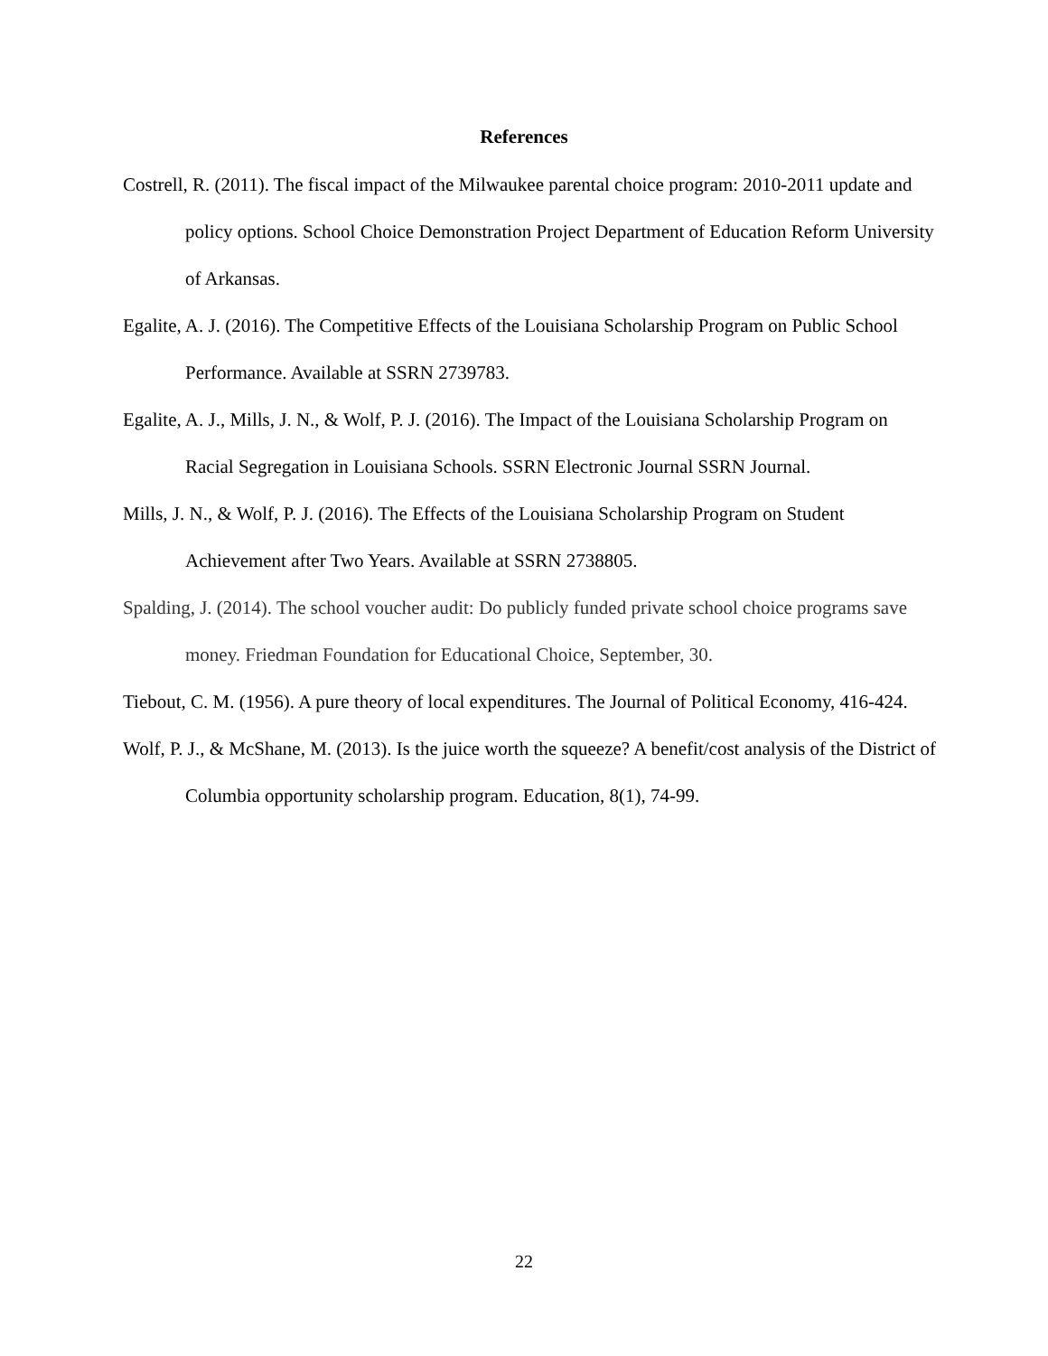References
Costrell, R. (2011). The fiscal impact of the Milwaukee parental choice program: 2010-2011 update and policy options. School Choice Demonstration Project Department of Education Reform University of Arkansas.
Egalite, A. J. (2016). The Competitive Effects of the Louisiana Scholarship Program on Public School Performance. Available at SSRN 2739783.
Egalite, A. J., Mills, J. N., & Wolf, P. J. (2016). The Impact of the Louisiana Scholarship Program on Racial Segregation in Louisiana Schools. SSRN Electronic Journal SSRN Journal.
Mills, J. N., & Wolf, P. J. (2016). The Effects of the Louisiana Scholarship Program on Student Achievement after Two Years. Available at SSRN 2738805.
Spalding, J. (2014). The school voucher audit: Do publicly funded private school choice programs save money. Friedman Foundation for Educational Choice, September, 30.
Tiebout, C. M. (1956). A pure theory of local expenditures. The Journal of Political Economy, 416-424.
Wolf, P. J., & McShane, M. (2013). Is the juice worth the squeeze? A benefit/cost analysis of the District of Columbia opportunity scholarship program. Education, 8(1), 74-99.
22